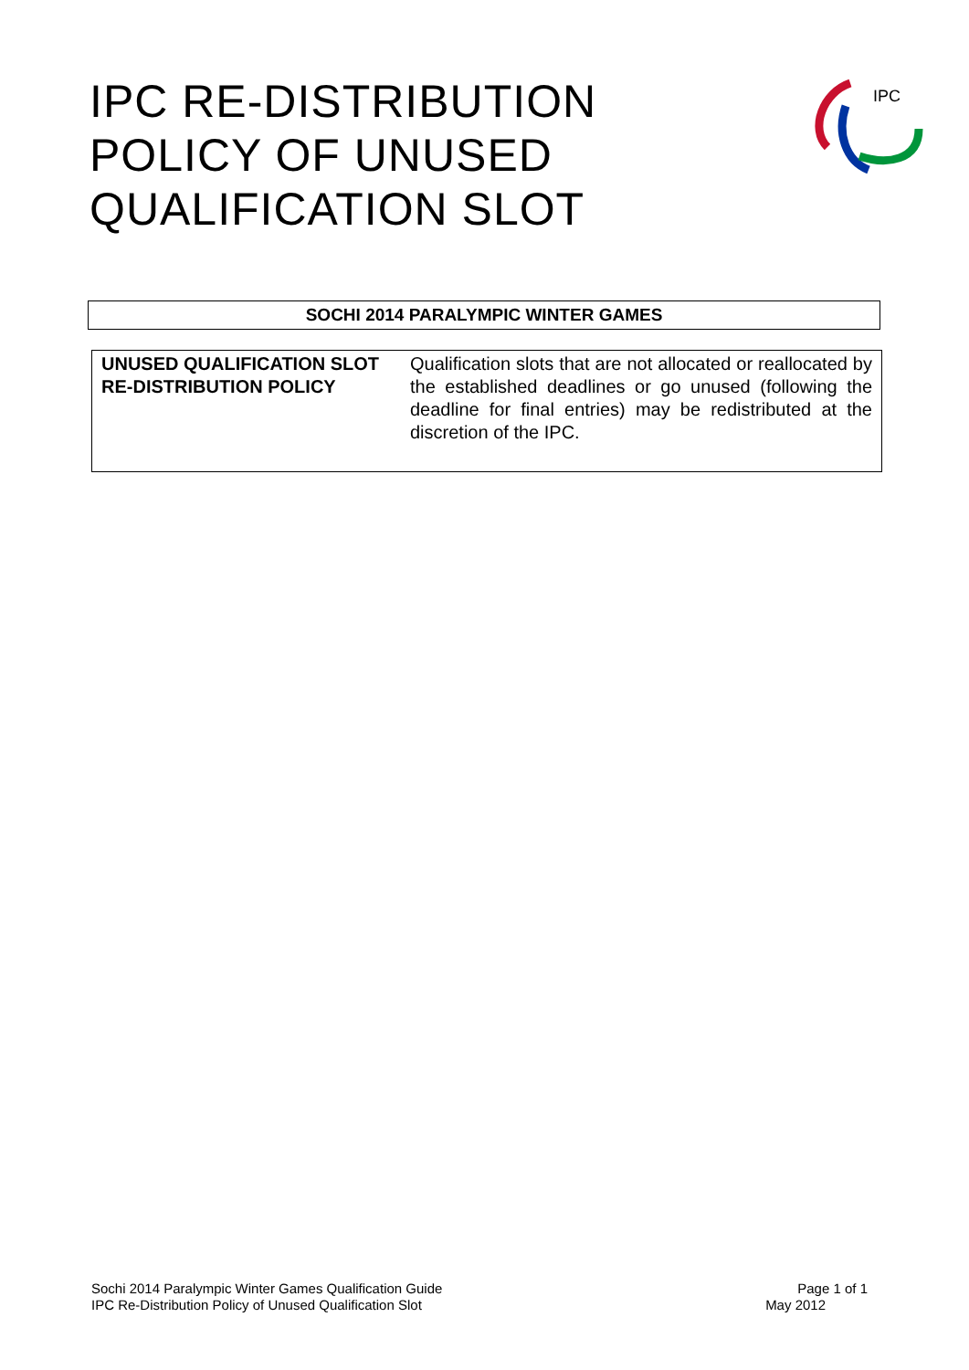IPC RE-DISTRIBUTION
POLICY OF UNUSED
QUALIFICATION SLOT
IPC
| SOCHI 2014 PARALYMPIC WINTER GAMES |
| UNUSED QUALIFICATION SLOT RE-DISTRIBUTION POLICY | Qualification slots that are not allocated or reallocated by the established deadlines or go unused (following the deadline for final entries) may be redistributed at the discretion of the IPC. |
Sochi 2014 Paralympic Winter Games Qualification Guide Page 1 of 1
IPC Re-Distribution Policy of Unused Qualification Slot May 2012